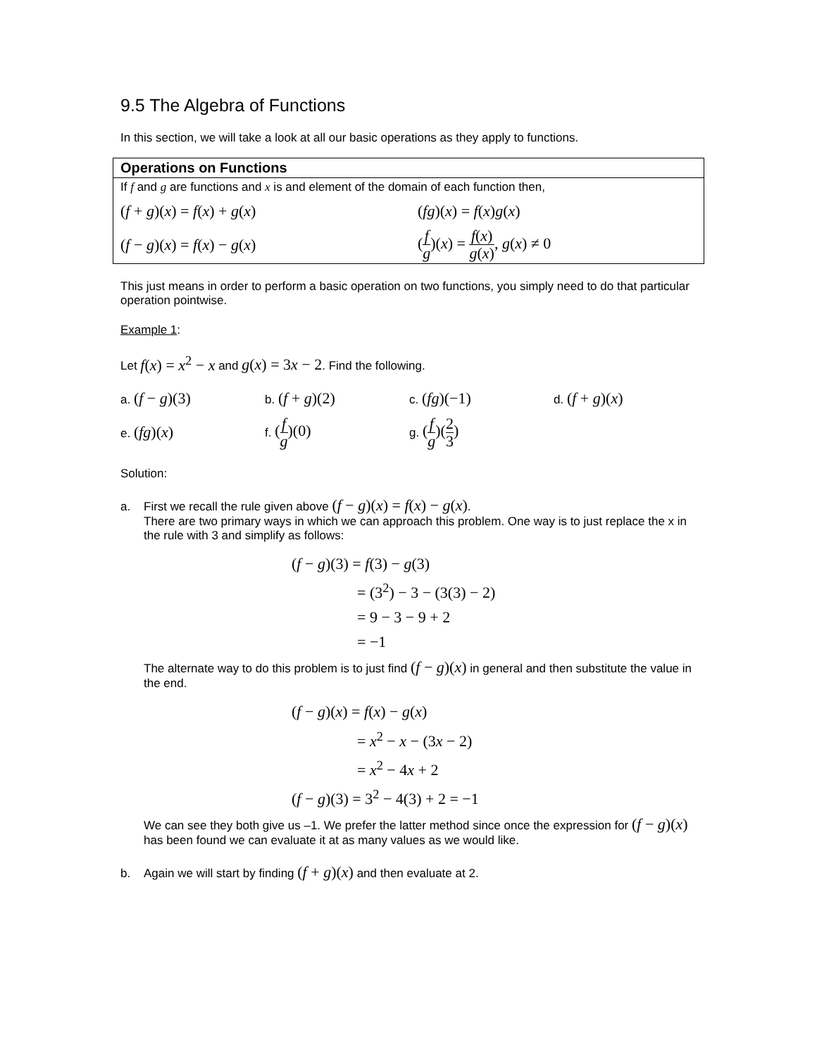9.5 The Algebra of Functions
In this section, we will take a look at all our basic operations as they apply to functions.
| Operations on Functions | |
| --- | --- |
| If f and g are functions and x is and element of the domain of each function then, | |
| ( f + g )( x ) = f ( x ) + g ( x ) | ( fg )( x ) = f ( x ) g ( x ) |
| ( f − g )( x ) = f ( x ) − g ( x ) | ( f g )( x ) = f ( x ) g ( x ) , g ( x ) ≠ 0 |
This just means in order to perform a basic operation on two functions, you simply need to do that particular operation pointwise.
Example 1:
Let f(x) = x<sup>2</sup> − x and g(x) = 3x − 2. Find the following.
| a. ( f − g )(3) | b. ( f + g )(2) | c. ( fg )(−1) | d. ( f + g )( x ) |
| e. ( fg )( x ) | f. ( f g )(0) | g. ( f g )( 2 3 ) | |
Solution:
a. First we recall the rule given above (f − g)(x) = f(x) − g(x).
There are two primary ways in which we can approach this problem. One way is to just replace the x in the rule with 3 and simplify as follows:
(f − g)(3) = f(3) − g(3)
= (3<sup>2</sup>) − 3 − (3(3) − 2)
= 9 − 3 − 9 + 2
= −1
The alternate way to do this problem is to just find (f − g)(x) in general and then substitute the value in the end.
(f − g)(x) = f(x) − g(x)
= x<sup>2</sup> − x − (3x − 2)
= x<sup>2</sup> − 4x + 2
(f − g)(3) = 3<sup>2</sup> − 4(3) + 2 = −1
We can see they both give us –1. We prefer the latter method since once the expression for (f − g)(x) has been found we can evaluate it at as many values as we would like.
b. Again we will start by finding (f + g)(x) and then evaluate at 2.